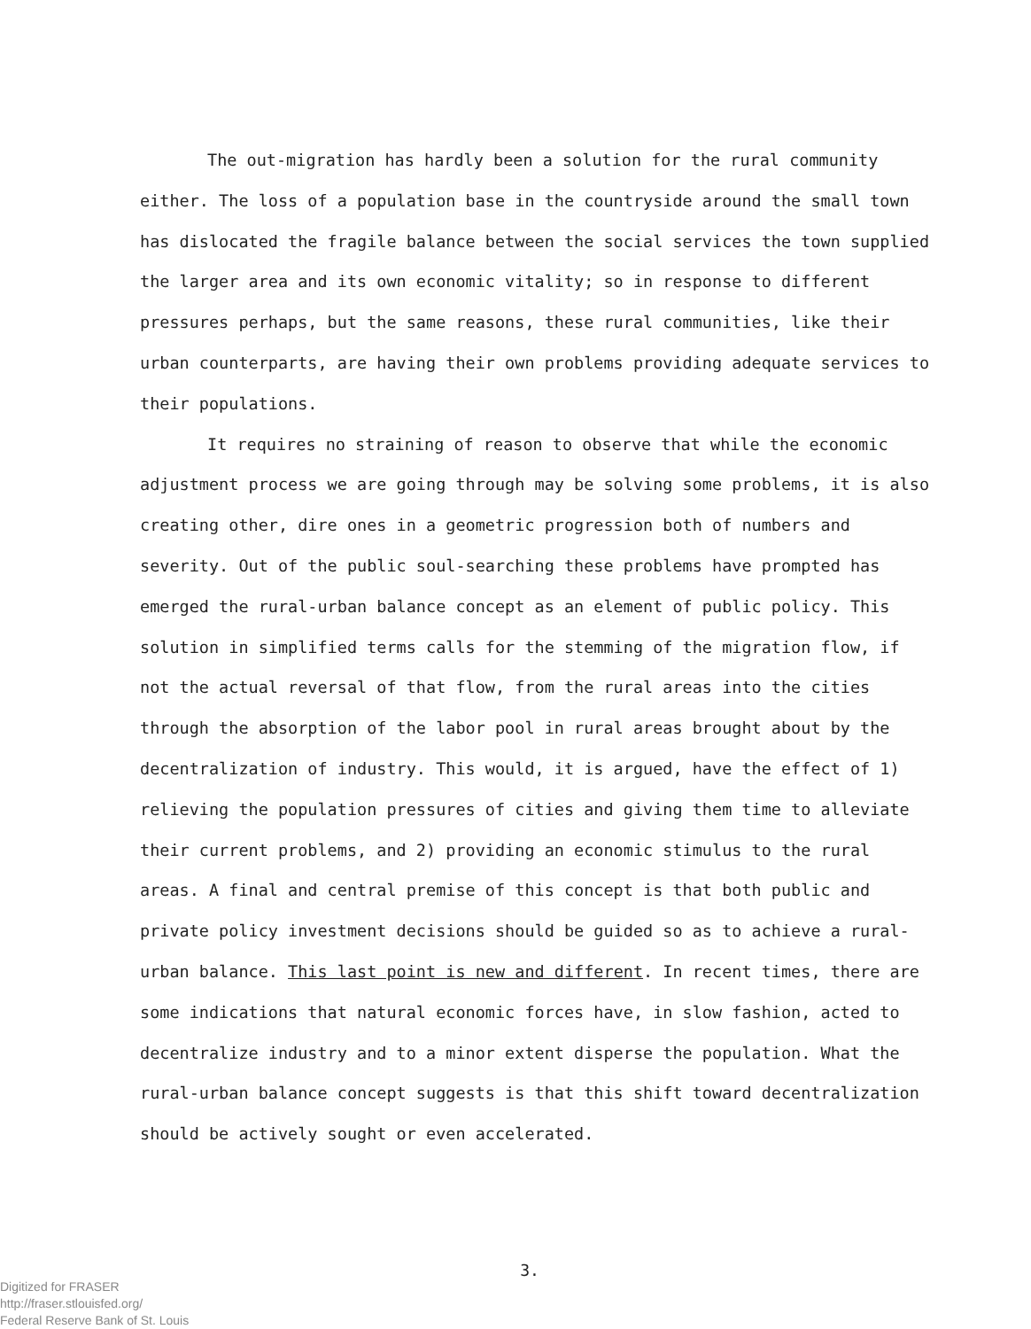The out-migration has hardly been a solution for the rural community either. The loss of a population base in the countryside around the small town has dislocated the fragile balance between the social services the town supplied the larger area and its own economic vitality; so in response to different pressures perhaps, but the same reasons, these rural communities, like their urban counterparts, are having their own problems providing adequate services to their populations.
It requires no straining of reason to observe that while the economic adjustment process we are going through may be solving some problems, it is also creating other, dire ones in a geometric progression both of numbers and severity. Out of the public soul-searching these problems have prompted has emerged the rural-urban balance concept as an element of public policy. This solution in simplified terms calls for the stemming of the migration flow, if not the actual reversal of that flow, from the rural areas into the cities through the absorption of the labor pool in rural areas brought about by the decentralization of industry. This would, it is argued, have the effect of 1) relieving the population pressures of cities and giving them time to alleviate their current problems, and 2) providing an economic stimulus to the rural areas. A final and central premise of this concept is that both public and private policy investment decisions should be guided so as to achieve a rural-urban balance. This last point is new and different. In recent times, there are some indications that natural economic forces have, in slow fashion, acted to decentralize industry and to a minor extent disperse the population. What the rural-urban balance concept suggests is that this shift toward decentralization should be actively sought or even accelerated.
3.
Digitized for FRASER
http://fraser.stlouisfed.org/
Federal Reserve Bank of St. Louis